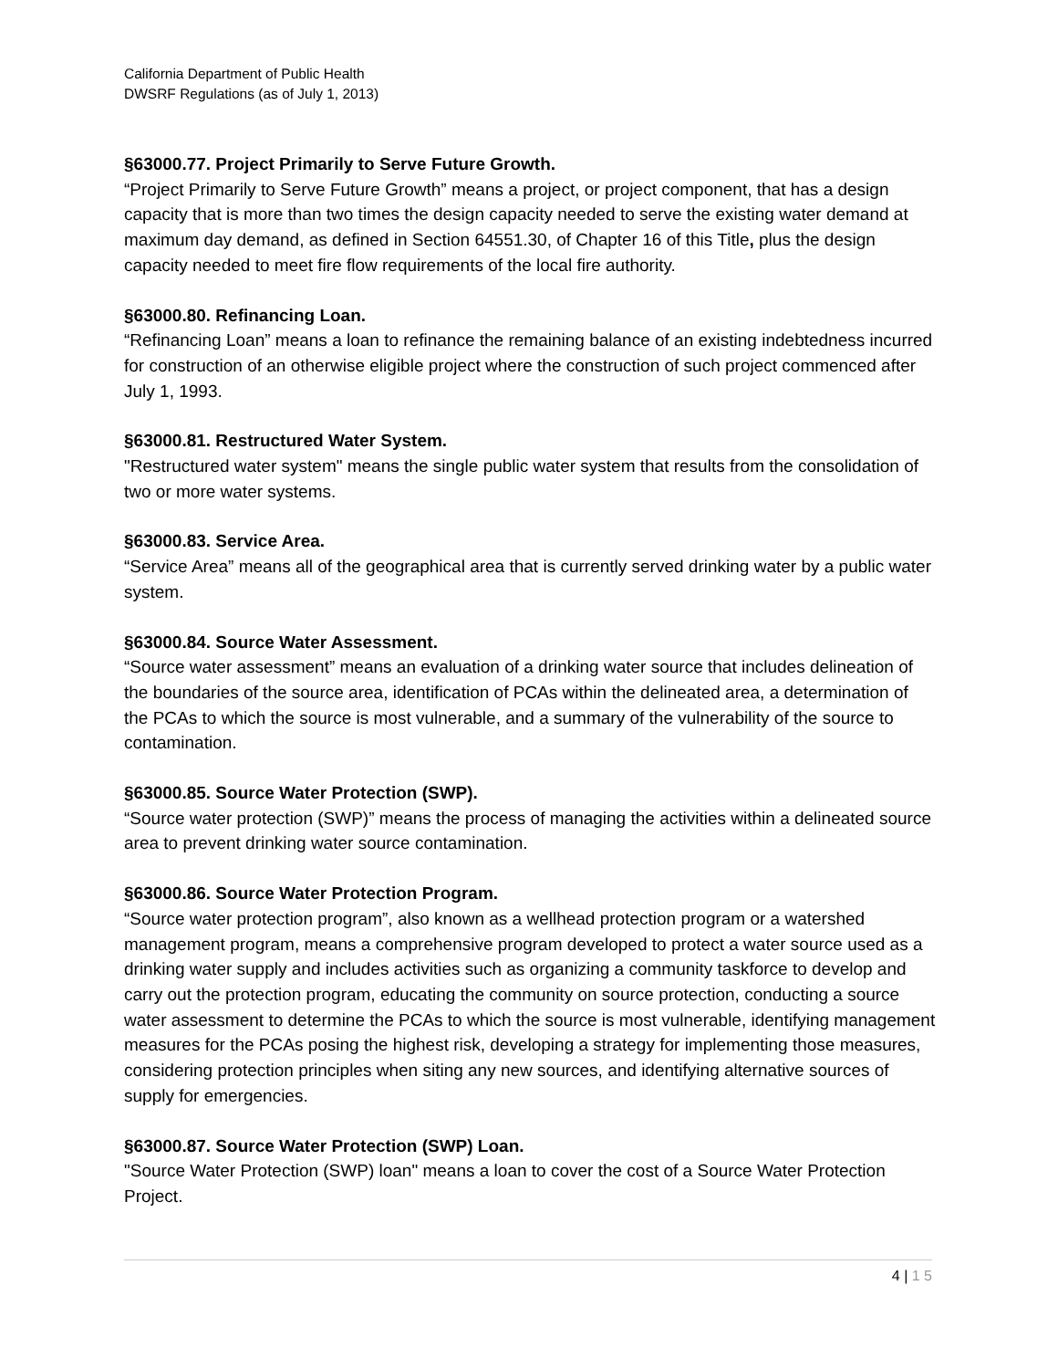California Department of Public Health
DWSRF Regulations (as of July 1, 2013)
§63000.77. Project Primarily to Serve Future Growth.
“Project Primarily to Serve Future Growth” means a project, or project component, that has a design capacity that is more than two times the design capacity needed to serve the existing water demand at maximum day demand, as defined in Section 64551.30, of Chapter 16 of this Title, plus the design capacity needed to meet fire flow requirements of the local fire authority.
§63000.80. Refinancing Loan.
“Refinancing Loan” means a loan to refinance the remaining balance of an existing indebtedness incurred for construction of an otherwise eligible project where the construction of such project commenced after July 1, 1993.
§63000.81. Restructured Water System.
"Restructured water system" means the single public water system that results from the consolidation of two or more water systems.
§63000.83. Service Area.
“Service Area” means all of the geographical area that is currently served drinking water by a public water system.
§63000.84. Source Water Assessment.
“Source water assessment” means an evaluation of a drinking water source that includes delineation of the boundaries of the source area, identification of PCAs within the delineated area, a determination of the PCAs to which the source is most vulnerable, and a summary of the vulnerability of the source to contamination.
§63000.85. Source Water Protection (SWP).
“Source water protection (SWP)” means the process of managing the activities within a delineated source area to prevent drinking water source contamination.
§63000.86. Source Water Protection Program.
“Source water protection program”, also known as a wellhead protection program or a watershed management program, means a comprehensive program developed to protect a water source used as a drinking water supply and includes activities such as organizing a community taskforce to develop and carry out the protection program, educating the community on source protection, conducting a source water assessment to determine the PCAs to which the source is most vulnerable, identifying management measures for the PCAs posing the highest risk, developing a strategy for implementing those measures, considering protection principles when siting any new sources, and identifying alternative sources of supply for emergencies.
§63000.87. Source Water Protection (SWP) Loan.
"Source Water Protection (SWP) loan" means a loan to cover the cost of a Source Water Protection Project.
4 | 1 5